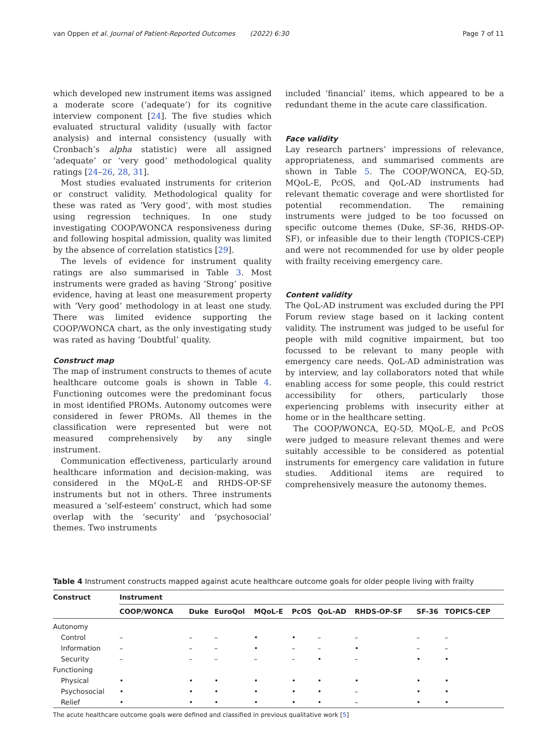van Oppen et al. Journal of Patient-Reported Outcomes (2022) 6:30 Page 7 of 11
which developed new instrument items was assigned a moderate score (‘adequate’) for its cognitive interview component [24]. The five studies which evaluated structural validity (usually with factor analysis) and internal consistency (usually with Cronbach’s alpha statistic) were all assigned ‘adequate’ or ‘very good’ methodological quality ratings [24–26, 28, 31].
Most studies evaluated instruments for criterion or construct validity. Methodological quality for these was rated as ‘Very good’, with most studies using regression techniques. In one study investigating COOP/WONCA responsiveness during and following hospital admission, quality was limited by the absence of correlation statistics [29].
The levels of evidence for instrument quality ratings are also summarised in Table 3. Most instruments were graded as having ‘Strong’ positive evidence, having at least one measurement property with ‘Very good’ methodology in at least one study. There was limited evidence supporting the COOP/WONCA chart, as the only investigating study was rated as having ‘Doubtful’ quality.
Construct map
The map of instrument constructs to themes of acute healthcare outcome goals is shown in Table 4. Functioning outcomes were the predominant focus in most identified PROMs. Autonomy outcomes were considered in fewer PROMs. All themes in the classification were represented but were not measured comprehensively by any single instrument.
Communication effectiveness, particularly around healthcare information and decision-making, was considered in the MQoL-E and RHDS-OP-SF instruments but not in others. Three instruments measured a ‘self-esteem’ construct, which had some overlap with the ‘security’ and ‘psychosocial’ themes. Two instruments
included ‘financial’ items, which appeared to be a redundant theme in the acute care classification.
Face validity
Lay research partners’ impressions of relevance, appropriateness, and summarised comments are shown in Table 5. The COOP/WONCA, EQ-5D, MQoL-E, PcOS, and QoL-AD instruments had relevant thematic coverage and were shortlisted for potential recommendation. The remaining instruments were judged to be too focussed on specific outcome themes (Duke, SF-36, RHDS-OP-SF), or infeasible due to their length (TOPICS-CEP) and were not recommended for use by older people with frailty receiving emergency care.
Content validity
The QoL-AD instrument was excluded during the PPI Forum review stage based on it lacking content validity. The instrument was judged to be useful for people with mild cognitive impairment, but too focussed to be relevant to many people with emergency care needs. QoL-AD administration was by interview, and lay collaborators noted that while enabling access for some people, this could restrict accessibility for others, particularly those experiencing problems with insecurity either at home or in the healthcare setting.
The COOP/WONCA, EQ-5D, MQoL-E, and PcOS were judged to measure relevant themes and were suitably accessible to be considered as potential instruments for emergency care validation in future studies. Additional items are required to comprehensively measure the autonomy themes.
Table 4 Instrument constructs mapped against acute healthcare outcome goals for older people living with frailty
| Construct | Instrument | | | | | | | | |
| --- | --- | --- | --- | --- | --- | --- | --- | --- | --- |
| | COOP/WONCA | Duke | EuroQol | MQoL-E | PcOS | QoL-AD | RHDS-OP-SF | SF-36 | TOPICS-CEP |
| Autonomy | | | | | | | | | |
| Control | – | – | – | • | • | – | – | – | – |
| Information | – | – | – | • | – | – | • | – | – |
| Security | – | – | – | – | – | • | – | • | • |
| Functioning | | | | | | | | | |
| Physical | • | • | • | • | • | • | • | • | • |
| Psychosocial | • | • | • | • | • | • | – | • | • |
| Relief | • | • | • | • | • | • | – | • | • |
The acute healthcare outcome goals were defined and classified in previous qualitative work [5]